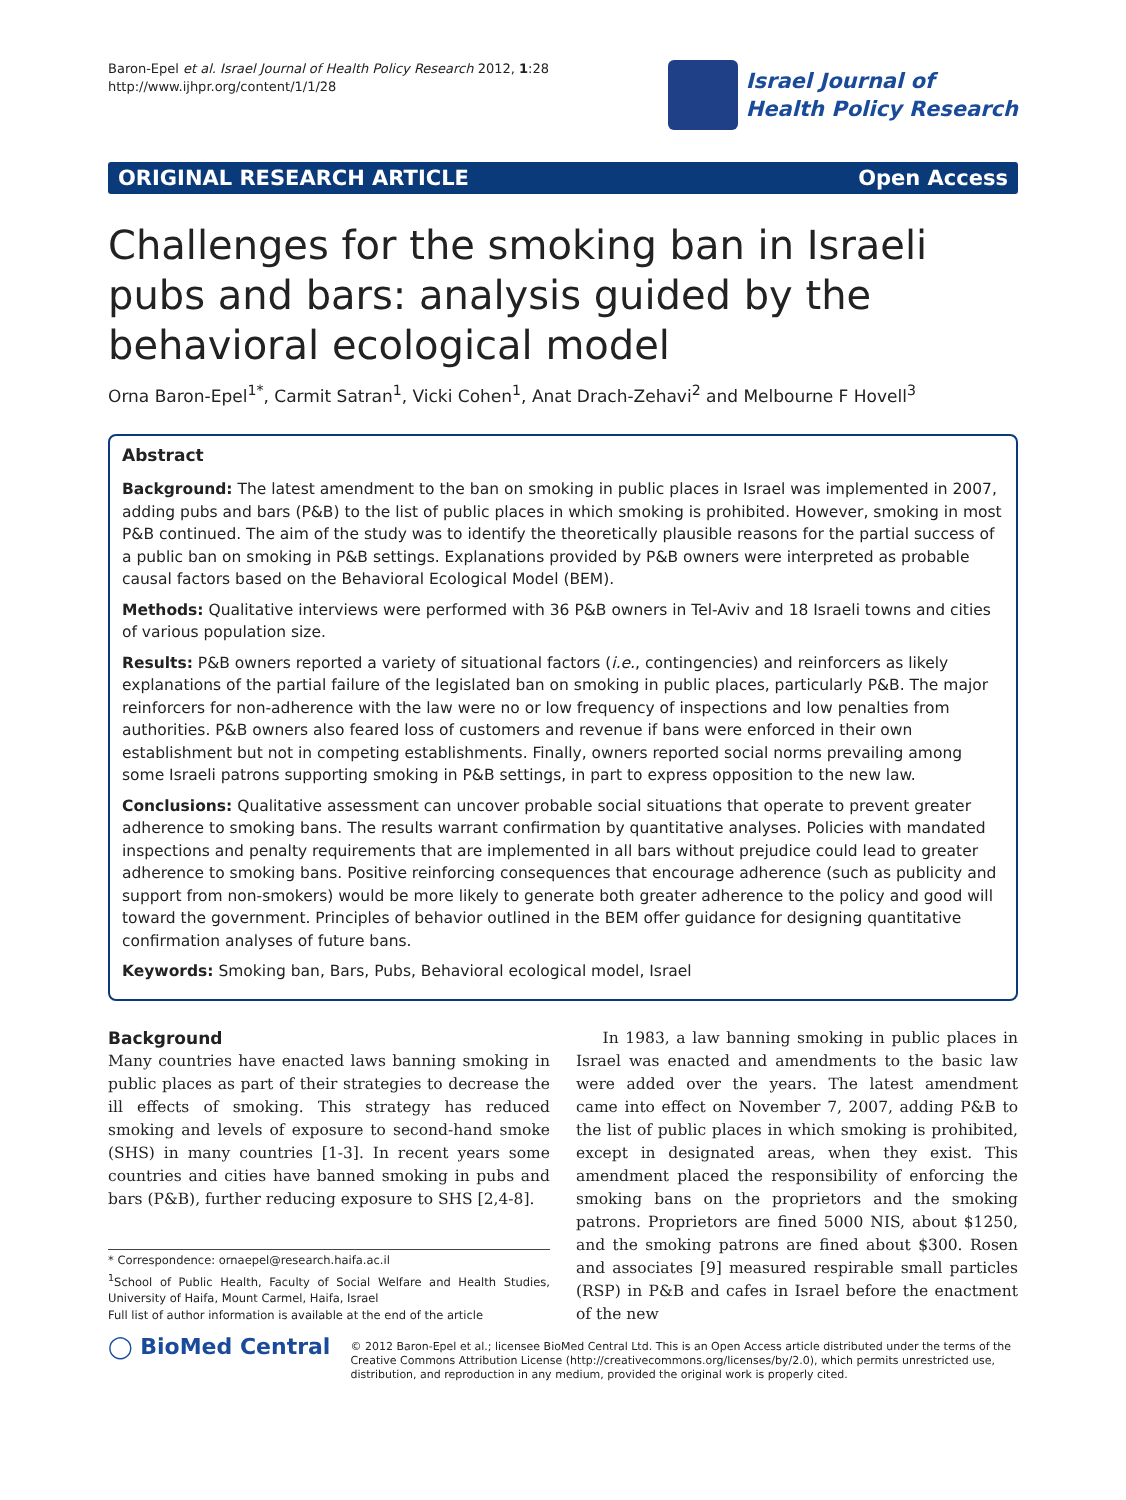Baron-Epel et al. Israel Journal of Health Policy Research 2012, 1:28
http://www.ijhpr.org/content/1/1/28
Israel Journal of
Health Policy Research
ORIGINAL RESEARCH ARTICLE Open Access
Challenges for the smoking ban in Israeli pubs and bars: analysis guided by the behavioral ecological model
Orna Baron-Epel<sup>1*</sup>, Carmit Satran<sup>1</sup>, Vicki Cohen<sup>1</sup>, Anat Drach-Zehavi<sup>2</sup> and Melbourne F Hovell<sup>3</sup>
Abstract
Background: The latest amendment to the ban on smoking in public places in Israel was implemented in 2007, adding pubs and bars (P&B) to the list of public places in which smoking is prohibited. However, smoking in most P&B continued. The aim of the study was to identify the theoretically plausible reasons for the partial success of a public ban on smoking in P&B settings. Explanations provided by P&B owners were interpreted as probable causal factors based on the Behavioral Ecological Model (BEM).
Methods: Qualitative interviews were performed with 36 P&B owners in Tel-Aviv and 18 Israeli towns and cities of various population size.
Results: P&B owners reported a variety of situational factors (i.e., contingencies) and reinforcers as likely explanations of the partial failure of the legislated ban on smoking in public places, particularly P&B. The major reinforcers for non-adherence with the law were no or low frequency of inspections and low penalties from authorities. P&B owners also feared loss of customers and revenue if bans were enforced in their own establishment but not in competing establishments. Finally, owners reported social norms prevailing among some Israeli patrons supporting smoking in P&B settings, in part to express opposition to the new law.
Conclusions: Qualitative assessment can uncover probable social situations that operate to prevent greater adherence to smoking bans. The results warrant confirmation by quantitative analyses. Policies with mandated inspections and penalty requirements that are implemented in all bars without prejudice could lead to greater adherence to smoking bans. Positive reinforcing consequences that encourage adherence (such as publicity and support from non-smokers) would be more likely to generate both greater adherence to the policy and good will toward the government. Principles of behavior outlined in the BEM offer guidance for designing quantitative confirmation analyses of future bans.
Keywords: Smoking ban, Bars, Pubs, Behavioral ecological model, Israel
Background
Many countries have enacted laws banning smoking in public places as part of their strategies to decrease the ill effects of smoking. This strategy has reduced smoking and levels of exposure to second-hand smoke (SHS) in many countries [1-3]. In recent years some countries and cities have banned smoking in pubs and bars (P&B), further reducing exposure to SHS [2,4-8].
* Correspondence: ornaepel@research.haifa.ac.il
<sup>1</sup> School of Public Health, Faculty of Social Welfare and Health Studies, University of Haifa, Mount Carmel, Haifa, Israel
Full list of author information is available at the end of the article
In 1983, a law banning smoking in public places in Israel was enacted and amendments to the basic law were added over the years. The latest amendment came into effect on November 7, 2007, adding P&B to the list of public places in which smoking is prohibited, except in designated areas, when they exist. This amendment placed the responsibility of enforcing the smoking bans on the proprietors and the smoking patrons. Proprietors are fined 5000 NIS, about $1250, and the smoking patrons are fined about $300. Rosen and associates [9] measured respirable small particles (RSP) in P&B and cafes in Israel before the enactment of the new
◯ BioMed Central
© 2012 Baron-Epel et al.; licensee BioMed Central Ltd. This is an Open Access article distributed under the terms of the Creative Commons Attribution License (http://creativecommons.org/licenses/by/2.0), which permits unrestricted use, distribution, and reproduction in any medium, provided the original work is properly cited.